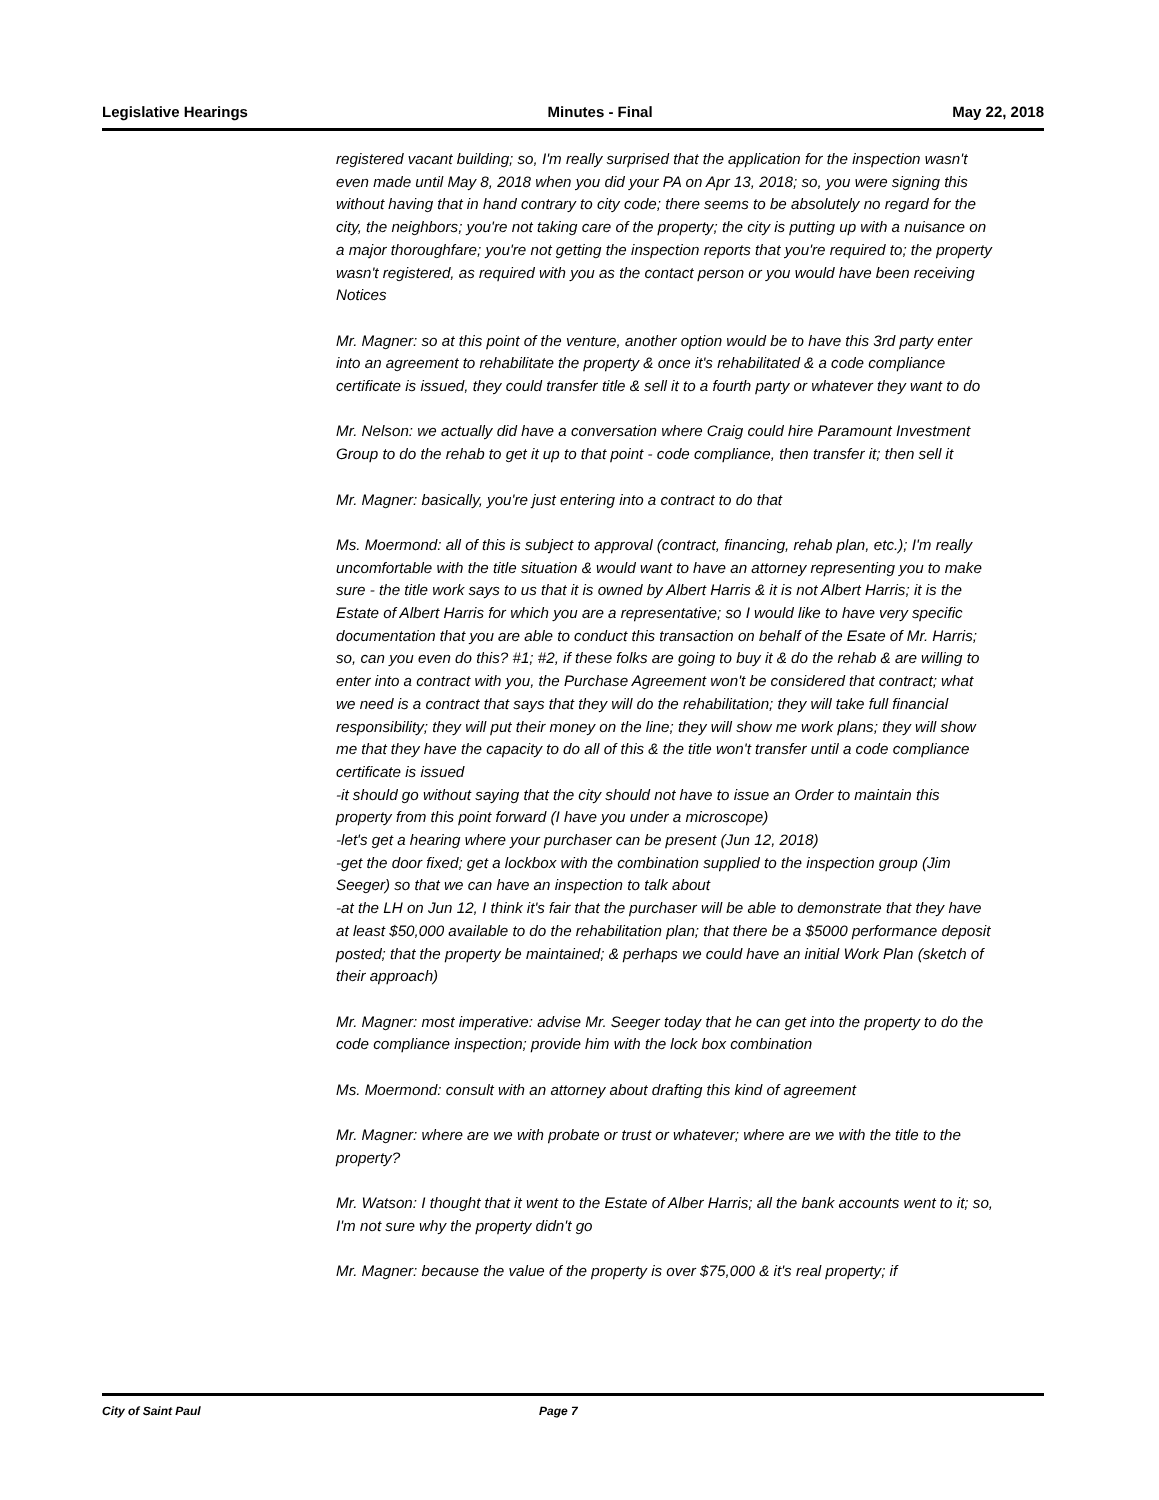Legislative Hearings Minutes - Final May 22, 2018
registered vacant building; so, I'm really surprised that the application for the inspection wasn't even made until May 8, 2018 when you did your PA on Apr 13, 2018; so, you were signing this without having that in hand contrary to city code; there seems to be absolutely no regard for the city, the neighbors; you're not taking care of the property; the city is putting up with a nuisance on a major thoroughfare; you're not getting the inspection reports that you're required to; the property wasn't registered, as required with you as the contact person or you would have been receiving Notices
Mr. Magner: so at this point of the venture, another option would be to have this 3rd party enter into an agreement to rehabilitate the property & once it's rehabilitated & a code compliance certificate is issued, they could transfer title & sell it to a fourth party or whatever they want to do
Mr. Nelson: we actually did have a conversation where Craig could hire Paramount Investment Group to do the rehab to get it up to that point - code compliance, then transfer it; then sell it
Mr. Magner: basically, you're just entering into a contract to do that
Ms. Moermond: all of this is subject to approval (contract, financing, rehab plan, etc.); I'm really uncomfortable with the title situation & would want to have an attorney representing you to make sure - the title work says to us that it is owned by Albert Harris & it is not Albert Harris; it is the Estate of Albert Harris for which you are a representative; so I would like to have very specific documentation that you are able to conduct this transaction on behalf of the Esate of Mr. Harris; so, can you even do this? #1; #2, if these folks are going to buy it & do the rehab & are willing to enter into a contract with you, the Purchase Agreement won't be considered that contract; what we need is a contract that says that they will do the rehabilitation; they will take full financial responsibility; they will put their money on the line; they will show me work plans; they will show me that they have the capacity to do all of this & the title won't transfer until a code compliance certificate is issued
-it should go without saying that the city should not have to issue an Order to maintain this property from this point forward (I have you under a microscope)
-let's get a hearing where your purchaser can be present (Jun 12, 2018)
-get the door fixed; get a lockbox with the combination supplied to the inspection group (Jim Seeger) so that we can have an inspection to talk about
-at the LH on Jun 12, I think it's fair that the purchaser will be able to demonstrate that they have at least $50,000 available to do the rehabilitation plan; that there be a $5000 performance deposit posted; that the property be maintained; & perhaps we could have an initial Work Plan (sketch of their approach)
Mr. Magner: most imperative: advise Mr. Seeger today that he can get into the property to do the code compliance inspection; provide him with the lock box combination
Ms. Moermond: consult with an attorney about drafting this kind of agreement
Mr. Magner: where are we with probate or trust or whatever; where are we with the title to the property?
Mr. Watson: I thought that it went to the Estate of Alber Harris; all the bank accounts went to it; so, I'm not sure why the property didn't go
Mr. Magner: because the value of the property is over $75,000 & it's real property; if
City of Saint Paul Page 7